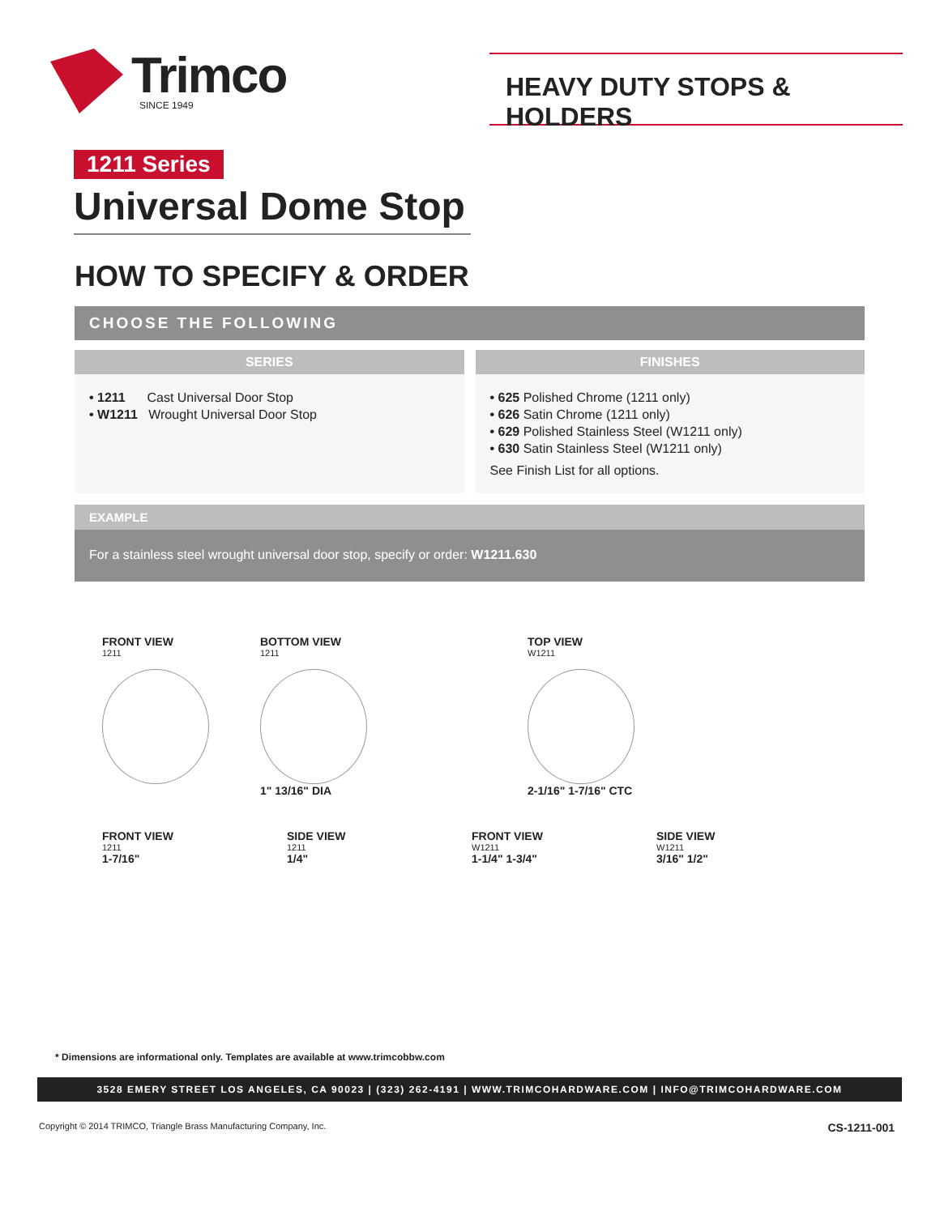Trimco
SINCE 1949
HEAVY DUTY STOPS & HOLDERS
1211 Series
Universal Dome Stop
HOW TO SPECIFY & ORDER
CHOOSE THE FOLLOWING
SERIES
• 1211 Cast Universal Door Stop
• W1211 Wrought Universal Door Stop
FINISHES
• 625 Polished Chrome (1211 only)
• 626 Satin Chrome (1211 only)
• 629 Polished Stainless Steel (W1211 only)
• 630 Satin Stainless Steel (W1211 only)
See Finish List for all options.
EXAMPLE
For a stainless steel wrought universal door stop, specify or order: W1211.630
FRONT VIEW
1211
BOTTOM VIEW
1211
1" 13/16" DIA
TOP VIEW
W1211
2-1/16" 1-7/16" CTC
FRONT VIEW
1211
1-7/16"
SIDE VIEW
1211
1/4"
FRONT VIEW
W1211
1-1/4" 1-3/4"
SIDE VIEW
W1211
3/16" 1/2"
* Dimensions are informational only. Templates are available at www.trimcobbw.com
3528 EMERY STREET LOS ANGELES, CA 90023 | (323) 262-4191 | WWW.TRIMCOHARDWARE.COM | INFO@TRIMCOHARDWARE.COM
Copyright © 2014 TRIMCO, Triangle Brass Manufacturing Company, Inc. CS-1211-001